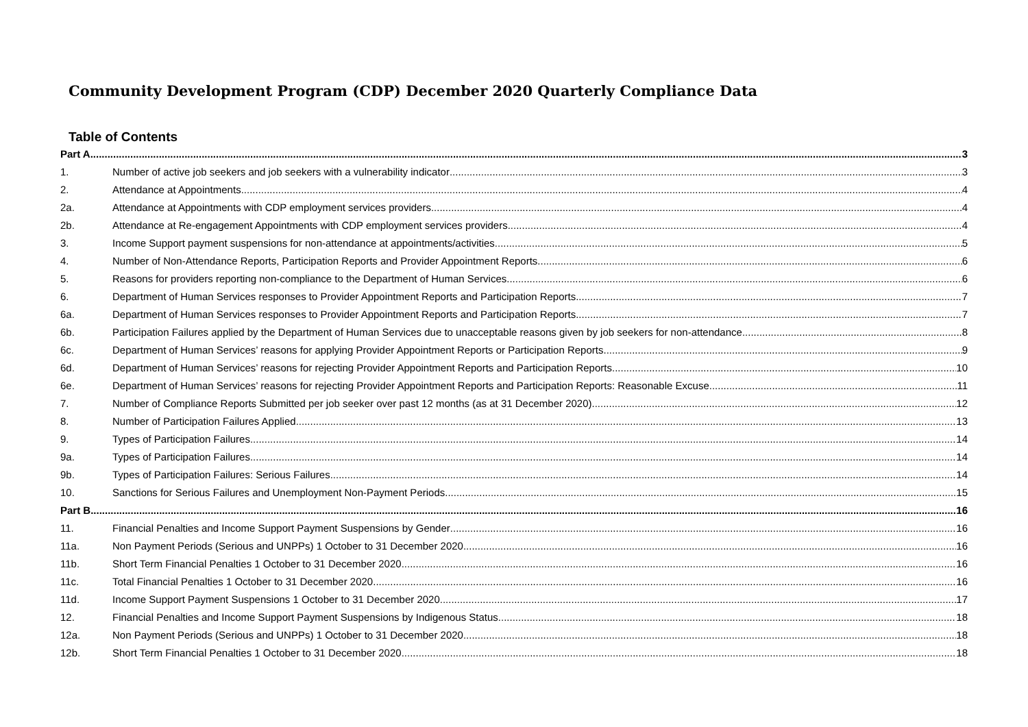Community Development Program (CDP) December 2020 Quarterly Compliance Data
Table of Contents
Part A 3
1. Number of active job seekers and job seekers with a vulnerability indicator 3
2. Attendance at Appointments 4
2a. Attendance at Appointments with CDP employment services providers 4
2b. Attendance at Re-engagement Appointments with CDP employment services providers 4
3. Income Support payment suspensions for non-attendance at appointments/activities 5
4. Number of Non-Attendance Reports, Participation Reports and Provider Appointment Reports 6
5. Reasons for providers reporting non-compliance to the Department of Human Services 6
6. Department of Human Services responses to Provider Appointment Reports and Participation Reports 7
6a. Department of Human Services responses to Provider Appointment Reports and Participation Reports 7
6b. Participation Failures applied by the Department of Human Services due to unacceptable reasons given by job seekers for non-attendance 8
6c. Department of Human Services’ reasons for applying Provider Appointment Reports or Participation Reports 9
6d. Department of Human Services’ reasons for rejecting Provider Appointment Reports and Participation Reports 10
6e. Department of Human Services’ reasons for rejecting Provider Appointment Reports and Participation Reports: Reasonable Excuse 11
7. Number of Compliance Reports Submitted per job seeker over past 12 months (as at 31 December 2020) 12
8. Number of Participation Failures Applied 13
9. Types of Participation Failures 14
9a. Types of Participation Failures 14
9b. Types of Participation Failures: Serious Failures 14
10. Sanctions for Serious Failures and Unemployment Non-Payment Periods 15
Part B 16
11. Financial Penalties and Income Support Payment Suspensions by Gender 16
11a. Non Payment Periods (Serious and UNPPs) 1 October to 31 December 2020 16
11b. Short Term Financial Penalties 1 October to 31 December 2020 16
11c. Total Financial Penalties 1 October to 31 December 2020 16
11d. Income Support Payment Suspensions 1 October to 31 December 2020 17
12. Financial Penalties and Income Support Payment Suspensions by Indigenous Status 18
12a. Non Payment Periods (Serious and UNPPs) 1 October to 31 December 2020 18
12b. Short Term Financial Penalties 1 October to 31 December 2020 18